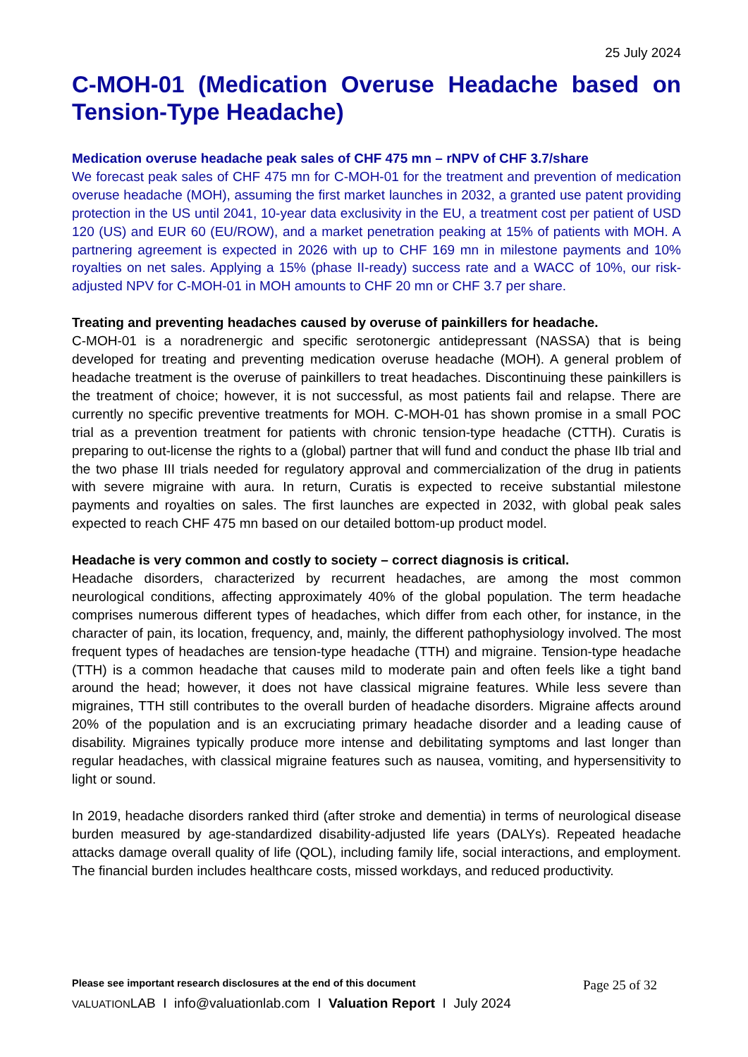25 July 2024
C-MOH-01 (Medication Overuse Headache based on Tension-Type Headache)
Medication overuse headache peak sales of CHF 475 mn – rNPV of CHF 3.7/share
We forecast peak sales of CHF 475 mn for C-MOH-01 for the treatment and prevention of medication overuse headache (MOH), assuming the first market launches in 2032, a granted use patent providing protection in the US until 2041, 10-year data exclusivity in the EU, a treatment cost per patient of USD 120 (US) and EUR 60 (EU/ROW), and a market penetration peaking at 15% of patients with MOH. A partnering agreement is expected in 2026 with up to CHF 169 mn in milestone payments and 10% royalties on net sales. Applying a 15% (phase II-ready) success rate and a WACC of 10%, our risk-adjusted NPV for C-MOH-01 in MOH amounts to CHF 20 mn or CHF 3.7 per share.
Treating and preventing headaches caused by overuse of painkillers for headache.
C-MOH-01 is a noradrenergic and specific serotonergic antidepressant (NASSA) that is being developed for treating and preventing medication overuse headache (MOH). A general problem of headache treatment is the overuse of painkillers to treat headaches. Discontinuing these painkillers is the treatment of choice; however, it is not successful, as most patients fail and relapse. There are currently no specific preventive treatments for MOH. C-MOH-01 has shown promise in a small POC trial as a prevention treatment for patients with chronic tension-type headache (CTTH). Curatis is preparing to out-license the rights to a (global) partner that will fund and conduct the phase IIb trial and the two phase III trials needed for regulatory approval and commercialization of the drug in patients with severe migraine with aura. In return, Curatis is expected to receive substantial milestone payments and royalties on sales. The first launches are expected in 2032, with global peak sales expected to reach CHF 475 mn based on our detailed bottom-up product model.
Headache is very common and costly to society – correct diagnosis is critical.
Headache disorders, characterized by recurrent headaches, are among the most common neurological conditions, affecting approximately 40% of the global population. The term headache comprises numerous different types of headaches, which differ from each other, for instance, in the character of pain, its location, frequency, and, mainly, the different pathophysiology involved. The most frequent types of headaches are tension-type headache (TTH) and migraine. Tension-type headache (TTH) is a common headache that causes mild to moderate pain and often feels like a tight band around the head; however, it does not have classical migraine features. While less severe than migraines, TTH still contributes to the overall burden of headache disorders. Migraine affects around 20% of the population and is an excruciating primary headache disorder and a leading cause of disability. Migraines typically produce more intense and debilitating symptoms and last longer than regular headaches, with classical migraine features such as nausea, vomiting, and hypersensitivity to light or sound.
In 2019, headache disorders ranked third (after stroke and dementia) in terms of neurological disease burden measured by age-standardized disability-adjusted life years (DALYs). Repeated headache attacks damage overall quality of life (QOL), including family life, social interactions, and employment. The financial burden includes healthcare costs, missed workdays, and reduced productivity.
Please see important research disclosures at the end of this document Page 25 of 32
VALUATIONLAB I info@valuationlab.com I Valuation Report I July 2024